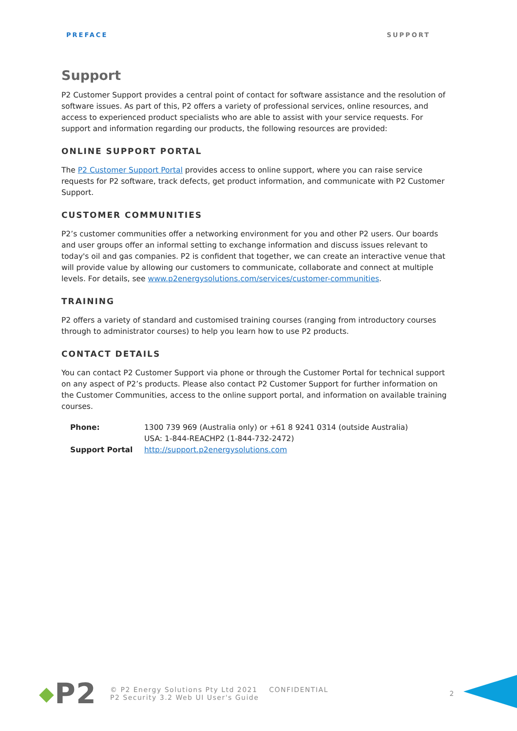PREFACE SUPPORT
Support
P2 Customer Support provides a central point of contact for software assistance and the resolution of software issues. As part of this, P2 offers a variety of professional services, online resources, and access to experienced product specialists who are able to assist with your service requests. For support and information regarding our products, the following resources are provided:
ONLINE SUPPORT PORTAL
The P2 Customer Support Portal provides access to online support, where you can raise service requests for P2 software, track defects, get product information, and communicate with P2 Customer Support.
CUSTOMER COMMUNITIES
P2’s customer communities offer a networking environment for you and other P2 users. Our boards and user groups offer an informal setting to exchange information and discuss issues relevant to today's oil and gas companies. P2 is confident that together, we can create an interactive venue that will provide value by allowing our customers to communicate, collaborate and connect at multiple levels. For details, see www.p2energysolutions.com/services/customer-communities.
TRAINING
P2 offers a variety of standard and customised training courses (ranging from introductory courses through to administrator courses) to help you learn how to use P2 products.
CONTACT DETAILS
You can contact P2 Customer Support via phone or through the Customer Portal for technical support on any aspect of P2’s products. Please also contact P2 Customer Support for further information on the Customer Communities, access to the online support portal, and information on available training courses.
| Phone: | 1300 739 969 (Australia only) or +61 8 9241 0314 (outside Australia) USA: 1-844-REACHP2 (1-844-732-2472) |
| Support Portal | http://support.p2energysolutions.com |
◆ P2
© P2 Energy Solutions Pty Ltd 2021 CONFIDENTIAL
P2 Security 3.2 Web UI User's Guide
2